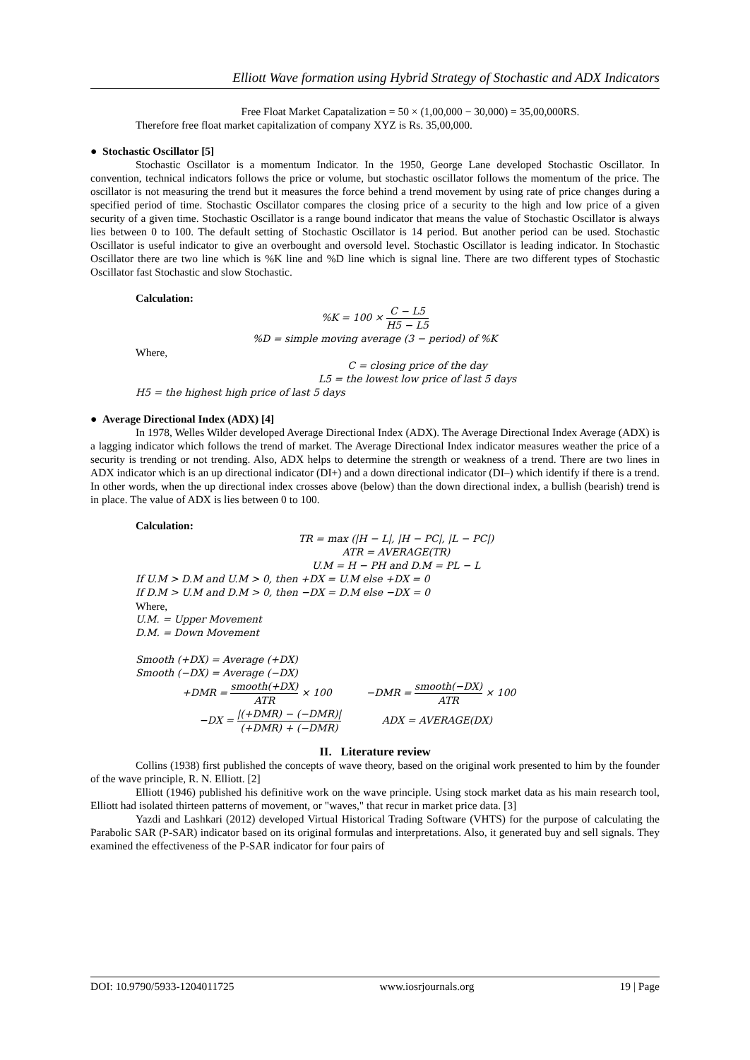Elliott Wave formation using Hybrid Strategy of Stochastic and ADX Indicators
Free Float Market Capatalization = 50 × (1,00,000 − 30,000) = 35,00,000RS.
Therefore free float market capitalization of company XYZ is Rs. 35,00,000.
● Stochastic Oscillator [5]
Stochastic Oscillator is a momentum Indicator. In the 1950, George Lane developed Stochastic Oscillator. In convention, technical indicators follows the price or volume, but stochastic oscillator follows the momentum of the price. The oscillator is not measuring the trend but it measures the force behind a trend movement by using rate of price changes during a specified period of time. Stochastic Oscillator compares the closing price of a security to the high and low price of a given security of a given time. Stochastic Oscillator is a range bound indicator that means the value of Stochastic Oscillator is always lies between 0 to 100. The default setting of Stochastic Oscillator is 14 period. But another period can be used. Stochastic Oscillator is useful indicator to give an overbought and oversold level. Stochastic Oscillator is leading indicator. In Stochastic Oscillator there are two line which is %K line and %D line which is signal line. There are two different types of Stochastic Oscillator fast Stochastic and slow Stochastic.
Calculation:
%K = 100 × C − L5 H5 − L5
%D = simple moving average (3 − period) of %K
Where,
C = closing price of the day
L5 = the lowest low price of last 5 days
H5 = the highest high price of last 5 days
● Average Directional Index (ADX) [4]
In 1978, Welles Wilder developed Average Directional Index (ADX). The Average Directional Index Average (ADX) is a lagging indicator which follows the trend of market. The Average Directional Index indicator measures weather the price of a security is trending or not trending. Also, ADX helps to determine the strength or weakness of a trend. There are two lines in ADX indicator which is an up directional indicator (DI+) and a down directional indicator (DI–) which identify if there is a trend. In other words, when the up directional index crosses above (below) than the down directional index, a bullish (bearish) trend is in place. The value of ADX is lies between 0 to 100.
Calculation:
TR = max (|H − L|, |H − PC|, |L − PC|)
ATR = AVERAGE(TR)
U.M = H − PH and D.M = PL − L
If U.M > D.M and U.M > 0, then +DX = U.M else +DX = 0
If D.M > U.M and D.M > 0, then −DX = D.M else −DX = 0
Where,
U.M. = Upper Movement
D.M. = Down Movement
Smooth (+DX) = Average (+DX)
Smooth (−DX) = Average (−DX)
+DMR = smooth(+DX) ATR × 100 −DMR = smooth(−DX) ATR × 100
−DX = |(+DMR) − (−DMR)| (+DMR) + (−DMR) ADX = AVERAGE(DX)
II. Literature review
Collins (1938) first published the concepts of wave theory, based on the original work presented to him by the founder of the wave principle, R. N. Elliott. [2]
Elliott (1946) published his definitive work on the wave principle. Using stock market data as his main research tool, Elliott had isolated thirteen patterns of movement, or "waves," that recur in market price data. [3]
Yazdi and Lashkari (2012) developed Virtual Historical Trading Software (VHTS) for the purpose of calculating the Parabolic SAR (P-SAR) indicator based on its original formulas and interpretations. Also, it generated buy and sell signals. They examined the effectiveness of the P-SAR indicator for four pairs of
DOI: 10.9790/5933-1204011725 www.iosrjournals.org 19 | Page